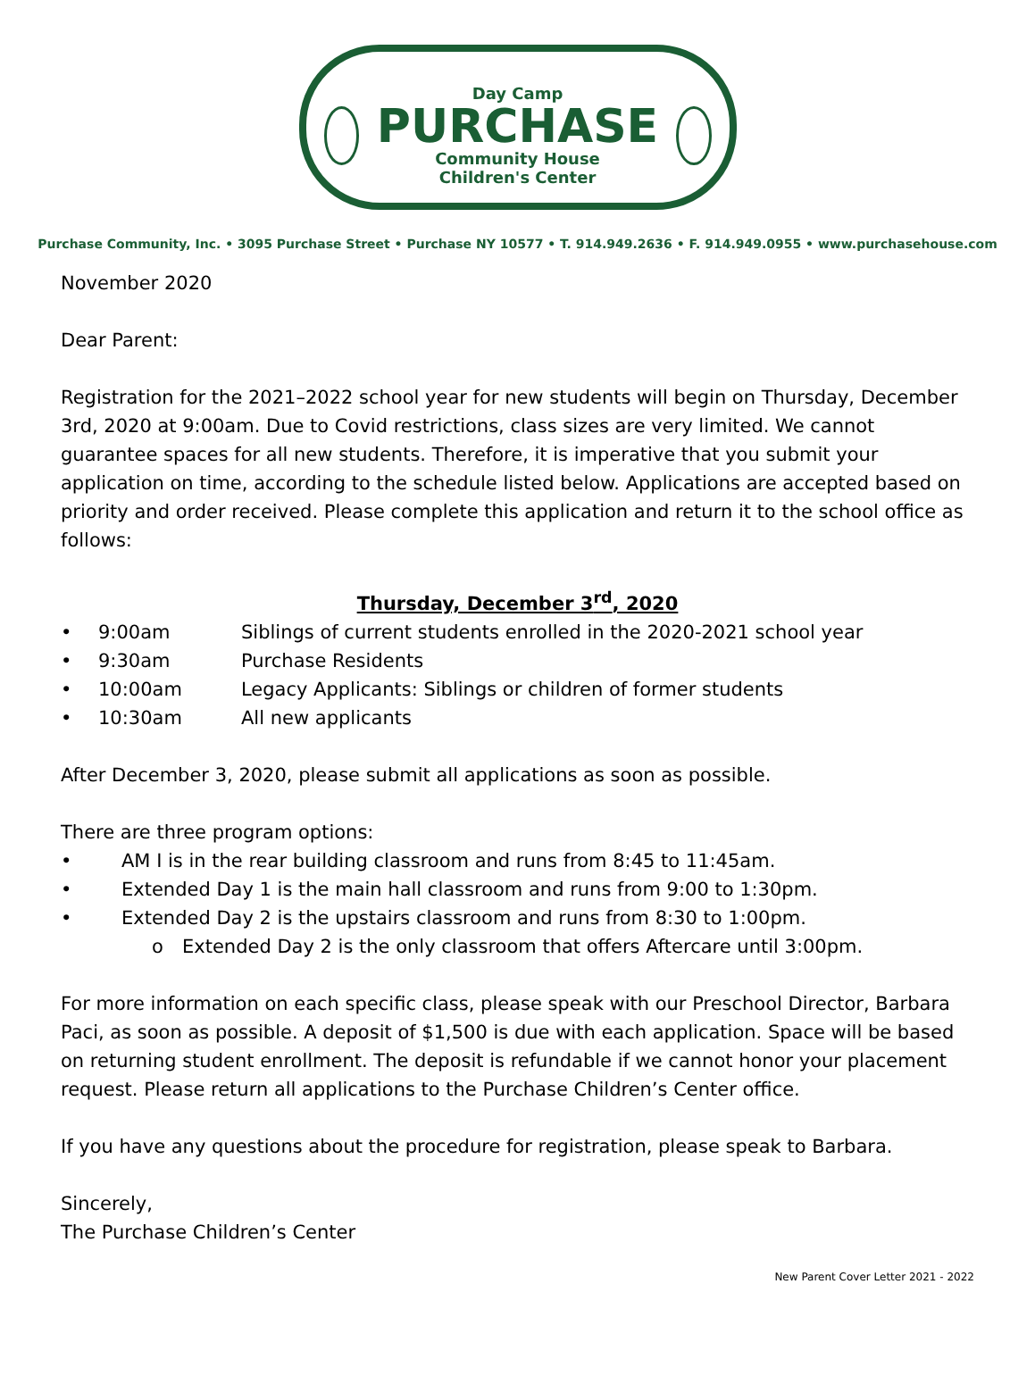Day Camp
PURCHASE
Community House
Children's Center
Purchase Community, Inc. • 3095 Purchase Street • Purchase NY 10577 • T. 914.949.2636 • F. 914.949.0955 • www.purchasehouse.com
November 2020
Dear Parent:
Registration for the 2021–2022 school year for new students will begin on Thursday, December 3rd, 2020 at 9:00am. Due to Covid restrictions, class sizes are very limited. We cannot guarantee spaces for all new students. Therefore, it is imperative that you submit your application on time, according to the schedule listed below. Applications are accepted based on priority and order received. Please complete this application and return it to the school office as follows:
Thursday, December 3<sup>rd</sup>, 2020
• 9:00am Siblings of current students enrolled in the 2020-2021 school year
• 9:30am Purchase Residents
• 10:00am Legacy Applicants: Siblings or children of former students
• 10:30am All new applicants
After December 3, 2020, please submit all applications as soon as possible.
There are three program options:
• AM I is in the rear building classroom and runs from 8:45 to 11:45am.
• Extended Day 1 is the main hall classroom and runs from 9:00 to 1:30pm.
• Extended Day 2 is the upstairs classroom and runs from 8:30 to 1:00pm.
o Extended Day 2 is the only classroom that offers Aftercare until 3:00pm.
For more information on each specific class, please speak with our Preschool Director, Barbara Paci, as soon as possible. A deposit of $1,500 is due with each application. Space will be based on returning student enrollment. The deposit is refundable if we cannot honor your placement request. Please return all applications to the Purchase Children’s Center office.
If you have any questions about the procedure for registration, please speak to Barbara.
Sincerely,
The Purchase Children’s Center
New Parent Cover Letter 2021 - 2022